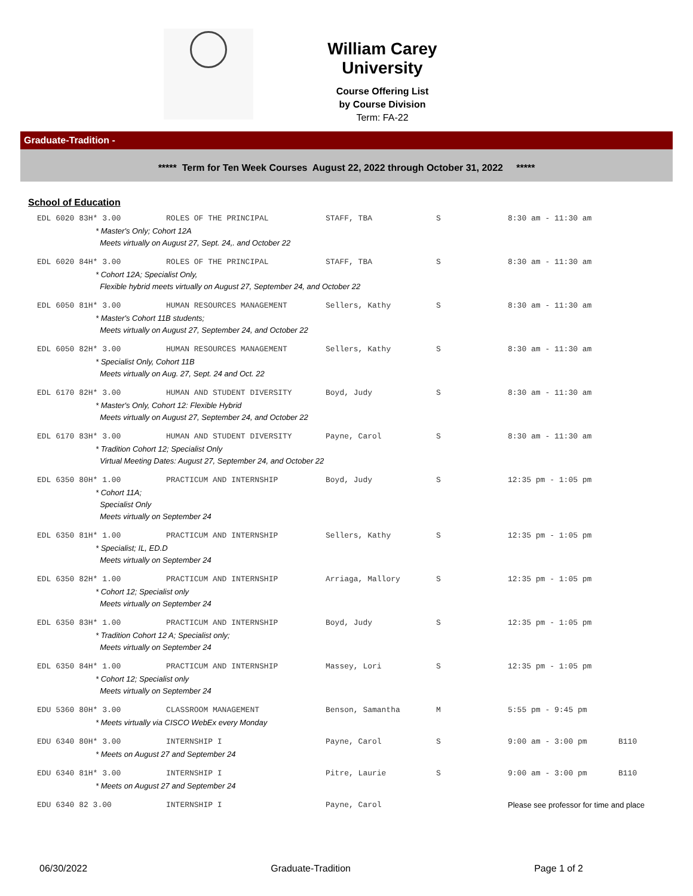William Carey University
Course Offering List
by Course Division
Term: FA-22
Graduate-Tradition -
***** Term for Ten Week Courses August 22, 2022 through October 31, 2022 *****
School of Education
| EDL 6020 83H* 3.00 | ROLES OF THE PRINCIPAL | STAFF, TBA | S | 8:30 am - 11:30 am | |
| * Master's Only; Cohort 12A Meets virtually on August 27, Sept. 24,. and October 22 | | | | | |
| EDL 6020 84H* 3.00 | ROLES OF THE PRINCIPAL | STAFF, TBA | S | 8:30 am - 11:30 am | |
| * Cohort 12A; Specialist Only, Flexible hybrid meets virtually on August 27, September 24, and October 22 | | | | | |
| EDL 6050 81H* 3.00 | HUMAN RESOURCES MANAGEMENT | Sellers, Kathy | S | 8:30 am - 11:30 am | |
| * Master's Cohort 11B students; Meets virtually on August 27, September 24, and October 22 | | | | | |
| EDL 6050 82H* 3.00 | HUMAN RESOURCES MANAGEMENT | Sellers, Kathy | S | 8:30 am - 11:30 am | |
| * Specialist Only, Cohort 11B Meets virtually on Aug. 27, Sept. 24 and Oct. 22 | | | | | |
| EDL 6170 82H* 3.00 | HUMAN AND STUDENT DIVERSITY | Boyd, Judy | S | 8:30 am - 11:30 am | |
| * Master's Only, Cohort 12: Flexible Hybrid Meets virtually on August 27, September 24, and October 22 | | | | | |
| EDL 6170 83H* 3.00 | HUMAN AND STUDENT DIVERSITY | Payne, Carol | S | 8:30 am - 11:30 am | |
| * Tradition Cohort 12; Specialist Only Virtual Meeting Dates: August 27, September 24, and October 22 | | | | | |
| EDL 6350 80H* 1.00 | PRACTICUM AND INTERNSHIP | Boyd, Judy | S | 12:35 pm - 1:05 pm | |
| * Cohort 11A; Specialist Only Meets virtually on September 24 | | | | | |
| EDL 6350 81H* 1.00 | PRACTICUM AND INTERNSHIP | Sellers, Kathy | S | 12:35 pm - 1:05 pm | |
| * Specialist; IL, ED.D Meets virtually on September 24 | | | | | |
| EDL 6350 82H* 1.00 | PRACTICUM AND INTERNSHIP | Arriaga, Mallory | S | 12:35 pm - 1:05 pm | |
| * Cohort 12; Specialist only Meets virtually on September 24 | | | | | |
| EDL 6350 83H* 1.00 | PRACTICUM AND INTERNSHIP | Boyd, Judy | S | 12:35 pm - 1:05 pm | |
| * Tradition Cohort 12 A; Specialist only; Meets virtually on September 24 | | | | | |
| EDL 6350 84H* 1.00 | PRACTICUM AND INTERNSHIP | Massey, Lori | S | 12:35 pm - 1:05 pm | |
| * Cohort 12; Specialist only Meets virtually on September 24 | | | | | |
| EDU 5360 80H* 3.00 | CLASSROOM MANAGEMENT | Benson, Samantha | M | 5:55 pm - 9:45 pm | |
| * Meets virtually via CISCO WebEx every Monday | | | | | |
| EDU 6340 80H* 3.00 | INTERNSHIP I | Payne, Carol | S | 9:00 am - 3:00 pm | B110 |
| * Meets on August 27 and September 24 | | | | | |
| EDU 6340 81H* 3.00 | INTERNSHIP I | Pitre, Laurie | S | 9:00 am - 3:00 pm | B110 |
| * Meets on August 27 and September 24 | | | | | |
| EDU 6340 82 3.00 | INTERNSHIP I | Payne, Carol | | Please see professor for time and place | |
06/30/2022 Graduate-Tradition Page 1 of 2